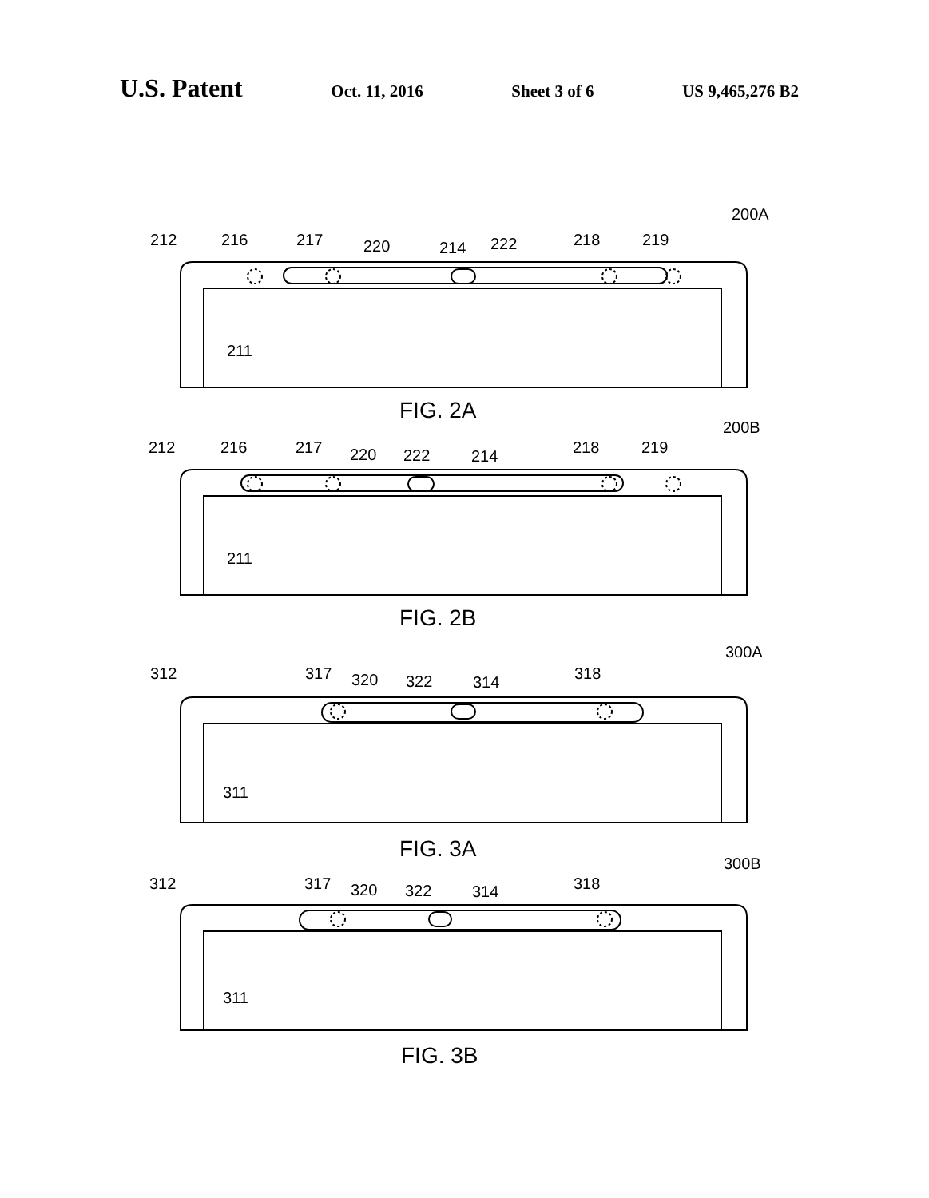U.S. Patent Oct. 11, 2016 Sheet 3 of 6 US 9,465,276 B2
212
216
217
220
214
222
218
219
200A
211
FIG. 2A
212
216
217
220
222
214
218
219
200B
211
FIG. 2B
312
317
320
322
314
318
300A
311
FIG. 3A
312
317
320
322
314
318
300B
311
FIG. 3B